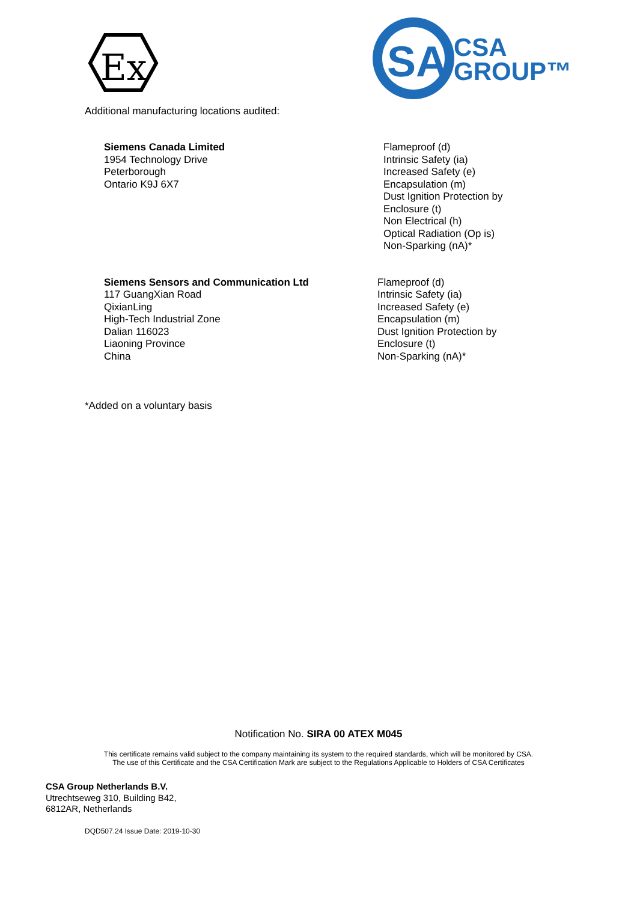Ex
SA
CSA
GROUP™
Additional manufacturing locations audited:
Siemens Canada Limited
1954 Technology Drive
Peterborough
Ontario K9J 6X7
Flameproof (d)
Intrinsic Safety (ia)
Increased Safety (e)
Encapsulation (m)
Dust Ignition Protection by
Enclosure (t)
Non Electrical (h)
Optical Radiation (Op is)
Non-Sparking (nA)*
Siemens Sensors and Communication Ltd
117 GuangXian Road
QixianLing
High-Tech Industrial Zone
Dalian 116023
Liaoning Province
China
Flameproof (d)
Intrinsic Safety (ia)
Increased Safety (e)
Encapsulation (m)
Dust Ignition Protection by
Enclosure (t)
Non-Sparking (nA)*
*Added on a voluntary basis
Notification No. SIRA 00 ATEX M045
This certificate remains valid subject to the company maintaining its system to the required standards, which will be monitored by CSA.
The use of this Certificate and the CSA Certification Mark are subject to the Regulations Applicable to Holders of CSA Certificates
CSA Group Netherlands B.V.
Utrechtseweg 310, Building B42,
6812AR, Netherlands
DQD507.24 Issue Date: 2019-10-30